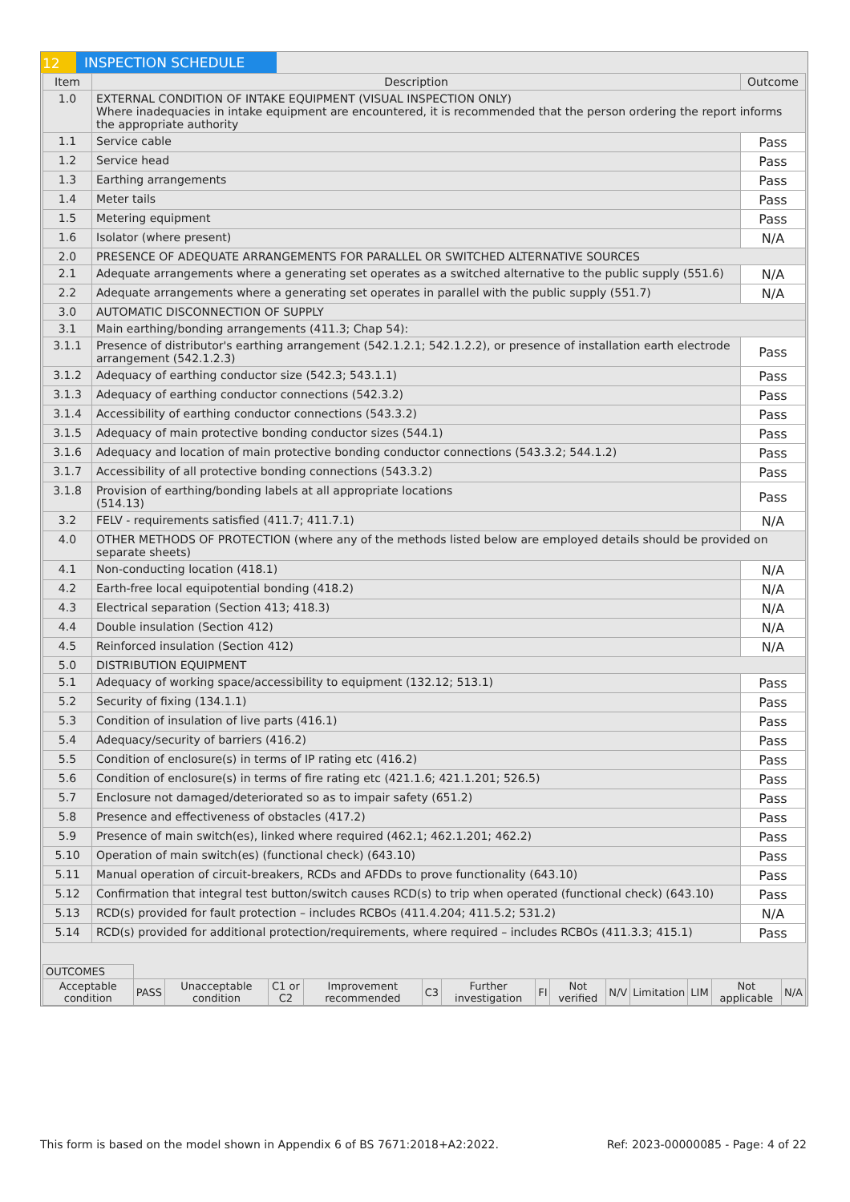12 INSPECTION SCHEDULE
| Item | Description | Outcome |
| --- | --- | --- |
| 1.0 | EXTERNAL CONDITION OF INTAKE EQUIPMENT (VISUAL INSPECTION ONLY) Where inadequacies in intake equipment are encountered, it is recommended that the person ordering the report informs the appropriate authority | |
| 1.1 | Service cable | Pass |
| 1.2 | Service head | Pass |
| 1.3 | Earthing arrangements | Pass |
| 1.4 | Meter tails | Pass |
| 1.5 | Metering equipment | Pass |
| 1.6 | Isolator (where present) | N/A |
| 2.0 | PRESENCE OF ADEQUATE ARRANGEMENTS FOR PARALLEL OR SWITCHED ALTERNATIVE SOURCES | |
| 2.1 | Adequate arrangements where a generating set operates as a switched alternative to the public supply (551.6) | N/A |
| 2.2 | Adequate arrangements where a generating set operates in parallel with the public supply (551.7) | N/A |
| 3.0 | AUTOMATIC DISCONNECTION OF SUPPLY | |
| 3.1 | Main earthing/bonding arrangements (411.3; Chap 54): | |
| 3.1.1 | Presence of distributor's earthing arrangement (542.1.2.1; 542.1.2.2), or presence of installation earth electrode arrangement (542.1.2.3) | Pass |
| 3.1.2 | Adequacy of earthing conductor size (542.3; 543.1.1) | Pass |
| 3.1.3 | Adequacy of earthing conductor connections (542.3.2) | Pass |
| 3.1.4 | Accessibility of earthing conductor connections (543.3.2) | Pass |
| 3.1.5 | Adequacy of main protective bonding conductor sizes (544.1) | Pass |
| 3.1.6 | Adequacy and location of main protective bonding conductor connections (543.3.2; 544.1.2) | Pass |
| 3.1.7 | Accessibility of all protective bonding connections (543.3.2) | Pass |
| 3.1.8 | Provision of earthing/bonding labels at all appropriate locations (514.13) | Pass |
| 3.2 | FELV - requirements satisfied (411.7; 411.7.1) | N/A |
| 4.0 | OTHER METHODS OF PROTECTION (where any of the methods listed below are employed details should be provided on separate sheets) | |
| 4.1 | Non-conducting location (418.1) | N/A |
| 4.2 | Earth-free local equipotential bonding (418.2) | N/A |
| 4.3 | Electrical separation (Section 413; 418.3) | N/A |
| 4.4 | Double insulation (Section 412) | N/A |
| 4.5 | Reinforced insulation (Section 412) | N/A |
| 5.0 | DISTRIBUTION EQUIPMENT | |
| 5.1 | Adequacy of working space/accessibility to equipment (132.12; 513.1) | Pass |
| 5.2 | Security of fixing (134.1.1) | Pass |
| 5.3 | Condition of insulation of live parts (416.1) | Pass |
| 5.4 | Adequacy/security of barriers (416.2) | Pass |
| 5.5 | Condition of enclosure(s) in terms of IP rating etc (416.2) | Pass |
| 5.6 | Condition of enclosure(s) in terms of fire rating etc (421.1.6; 421.1.201; 526.5) | Pass |
| 5.7 | Enclosure not damaged/deteriorated so as to impair safety (651.2) | Pass |
| 5.8 | Presence and effectiveness of obstacles (417.2) | Pass |
| 5.9 | Presence of main switch(es), linked where required (462.1; 462.1.201; 462.2) | Pass |
| 5.10 | Operation of main switch(es) (functional check) (643.10) | Pass |
| 5.11 | Manual operation of circuit-breakers, RCDs and AFDDs to prove functionality (643.10) | Pass |
| 5.12 | Confirmation that integral test button/switch causes RCD(s) to trip when operated (functional check) (643.10) | Pass |
| 5.13 | RCD(s) provided for fault protection – includes RCBOs (411.4.204; 411.5.2; 531.2) | N/A |
| 5.14 | RCD(s) provided for additional protection/requirements, where required – includes RCBOs (411.3.3; 415.1) | Pass |
| OUTCOMES | | | | | | | | | | | | | |
| Acceptable condition | PASS | Unacceptable condition | C1 or C2 | Improvement recommended | C3 | Further investigation | FI | Not verified | N/V | Limitation | LIM | Not applicable | N/A |
This form is based on the model shown in Appendix 6 of BS 7671:2018+A2:2022. Ref: 2023-00000085 - Page: 4 of 22